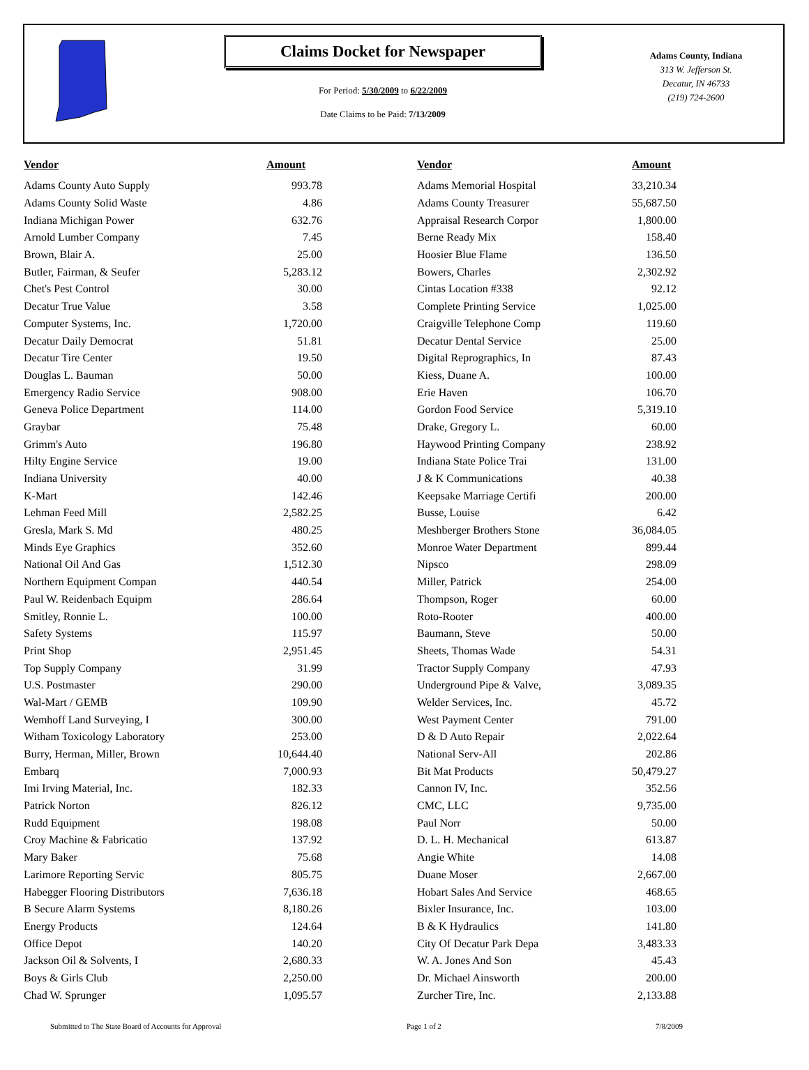Claims Docket for Newspaper
For Period: 5/30/2009 to 6/22/2009
Date Claims to be Paid: 7/13/2009
Adams County, Indiana
313 W. Jefferson St.
Decatur, IN 46733
(219) 724-2600
| Vendor | Amount | | Vendor | Amount |
| --- | --- | --- | --- | --- |
| Adams County Auto Supply | 993.78 | | Adams Memorial Hospital | 33,210.34 |
| Adams County Solid Waste | 4.86 | | Adams County Treasurer | 55,687.50 |
| Indiana Michigan Power | 632.76 | | Appraisal Research Corpor | 1,800.00 |
| Arnold Lumber Company | 7.45 | | Berne Ready Mix | 158.40 |
| Brown, Blair A. | 25.00 | | Hoosier Blue Flame | 136.50 |
| Butler, Fairman, & Seufer | 5,283.12 | | Bowers, Charles | 2,302.92 |
| Chet's Pest Control | 30.00 | | Cintas Location #338 | 92.12 |
| Decatur True Value | 3.58 | | Complete Printing Service | 1,025.00 |
| Computer Systems, Inc. | 1,720.00 | | Craigville Telephone Comp | 119.60 |
| Decatur Daily Democrat | 51.81 | | Decatur Dental Service | 25.00 |
| Decatur Tire Center | 19.50 | | Digital Reprographics, In | 87.43 |
| Douglas L. Bauman | 50.00 | | Kiess, Duane A. | 100.00 |
| Emergency Radio Service | 908.00 | | Erie Haven | 106.70 |
| Geneva Police Department | 114.00 | | Gordon Food Service | 5,319.10 |
| Graybar | 75.48 | | Drake, Gregory L. | 60.00 |
| Grimm's Auto | 196.80 | | Haywood Printing Company | 238.92 |
| Hilty Engine Service | 19.00 | | Indiana State Police Trai | 131.00 |
| Indiana University | 40.00 | | J & K Communications | 40.38 |
| K-Mart | 142.46 | | Keepsake Marriage Certifi | 200.00 |
| Lehman Feed Mill | 2,582.25 | | Busse, Louise | 6.42 |
| Gresla, Mark S. Md | 480.25 | | Meshberger Brothers Stone | 36,084.05 |
| Minds Eye Graphics | 352.60 | | Monroe Water Department | 899.44 |
| National Oil And Gas | 1,512.30 | | Nipsco | 298.09 |
| Northern Equipment Compan | 440.54 | | Miller, Patrick | 254.00 |
| Paul W. Reidenbach Equipm | 286.64 | | Thompson, Roger | 60.00 |
| Smitley, Ronnie L. | 100.00 | | Roto-Rooter | 400.00 |
| Safety Systems | 115.97 | | Baumann, Steve | 50.00 |
| Print Shop | 2,951.45 | | Sheets, Thomas Wade | 54.31 |
| Top Supply Company | 31.99 | | Tractor Supply Company | 47.93 |
| U.S. Postmaster | 290.00 | | Underground Pipe & Valve, | 3,089.35 |
| Wal-Mart / GEMB | 109.90 | | Welder Services, Inc. | 45.72 |
| Wemhoff Land Surveying, I | 300.00 | | West Payment Center | 791.00 |
| Witham Toxicology Laboratory | 253.00 | | D & D Auto Repair | 2,022.64 |
| Burry, Herman, Miller, Brown | 10,644.40 | | National Serv-All | 202.86 |
| Embarq | 7,000.93 | | Bit Mat Products | 50,479.27 |
| Imi Irving Material, Inc. | 182.33 | | Cannon IV, Inc. | 352.56 |
| Patrick Norton | 826.12 | | CMC, LLC | 9,735.00 |
| Rudd Equipment | 198.08 | | Paul Norr | 50.00 |
| Croy Machine & Fabricatio | 137.92 | | D. L. H. Mechanical | 613.87 |
| Mary Baker | 75.68 | | Angie White | 14.08 |
| Larimore Reporting Servic | 805.75 | | Duane Moser | 2,667.00 |
| Habegger Flooring Distributors | 7,636.18 | | Hobart Sales And Service | 468.65 |
| B Secure Alarm Systems | 8,180.26 | | Bixler Insurance, Inc. | 103.00 |
| Energy Products | 124.64 | | B & K Hydraulics | 141.80 |
| Office Depot | 140.20 | | City Of Decatur Park Depa | 3,483.33 |
| Jackson Oil & Solvents, I | 2,680.33 | | W. A. Jones And Son | 45.43 |
| Boys & Girls Club | 2,250.00 | | Dr. Michael Ainsworth | 200.00 |
| Chad W. Sprunger | 1,095.57 | | Zurcher Tire, Inc. | 2,133.88 |
Submitted to The State Board of Accounts for Approval Page 1 of 2 7/8/2009